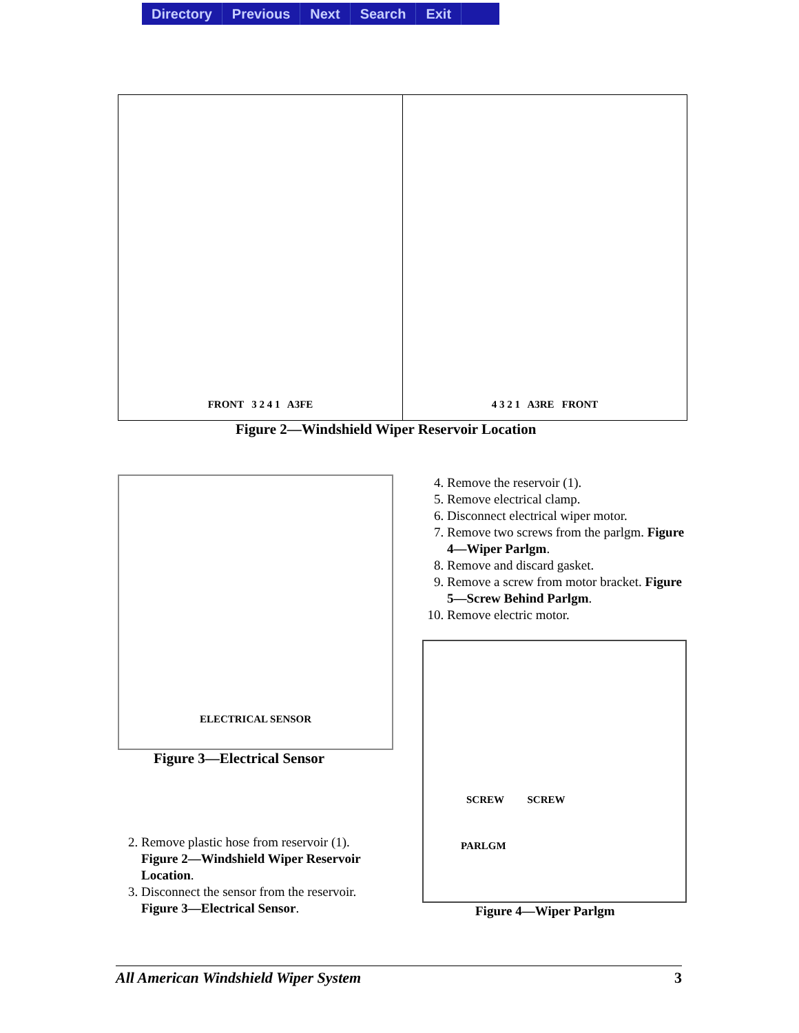Directory Previous Next Search Exit
FRONT 3 2 4 1 A3FE 4 3 2 1 A3RE FRONT
Figure 2—Windshield Wiper Reservoir Location
ELECTRICAL SENSOR
Figure 3—Electrical Sensor
4. Remove the reservoir (1).
5. Remove electrical clamp.
6. Disconnect electrical wiper motor.
7. Remove two screws from the parlgm. Figure 4—Wiper Parlgm.
8. Remove and discard gasket.
9. Remove a screw from motor bracket. Figure 5—Screw Behind Parlgm.
10. Remove electric motor.
SCREW SCREW
PARLGM
Figure 4—Wiper Parlgm
2. Remove plastic hose from reservoir (1). Figure 2—Windshield Wiper Reservoir Location.
3. Disconnect the sensor from the reservoir. Figure 3—Electrical Sensor.
All American Windshield Wiper System 3